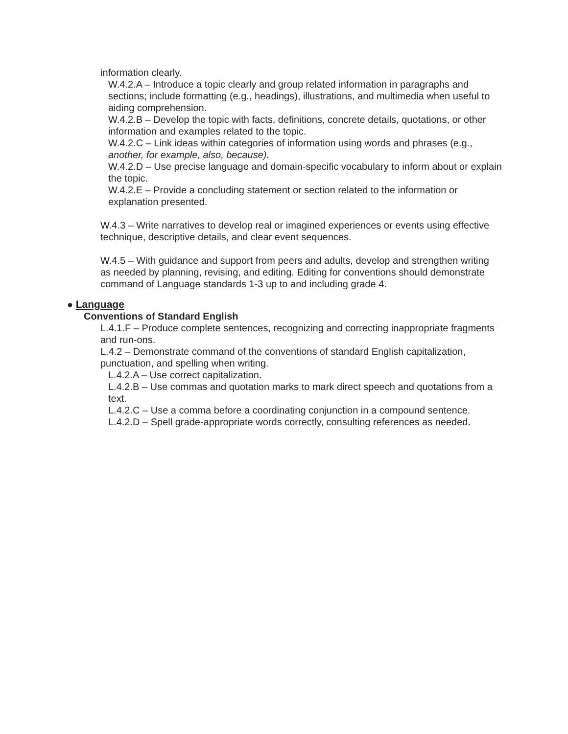information clearly.
W.4.2.A – Introduce a topic clearly and group related information in paragraphs and sections; include formatting (e.g., headings), illustrations, and multimedia when useful to aiding comprehension.
W.4.2.B – Develop the topic with facts, definitions, concrete details, quotations, or other information and examples related to the topic.
W.4.2.C – Link ideas within categories of information using words and phrases (e.g., another, for example, also, because).
W.4.2.D – Use precise language and domain-specific vocabulary to inform about or explain the topic.
W.4.2.E – Provide a concluding statement or section related to the information or explanation presented.
W.4.3 – Write narratives to develop real or imagined experiences or events using effective technique, descriptive details, and clear event sequences.
W.4.5 – With guidance and support from peers and adults, develop and strengthen writing as needed by planning, revising, and editing. Editing for conventions should demonstrate command of Language standards 1-3 up to and including grade 4.
● Language
Conventions of Standard English
L.4.1.F – Produce complete sentences, recognizing and correcting inappropriate fragments and run-ons.
L.4.2 – Demonstrate command of the conventions of standard English capitalization, punctuation, and spelling when writing.
L.4.2.A – Use correct capitalization.
L.4.2.B – Use commas and quotation marks to mark direct speech and quotations from a text.
L.4.2.C – Use a comma before a coordinating conjunction in a compound sentence.
L.4.2.D – Spell grade-appropriate words correctly, consulting references as needed.